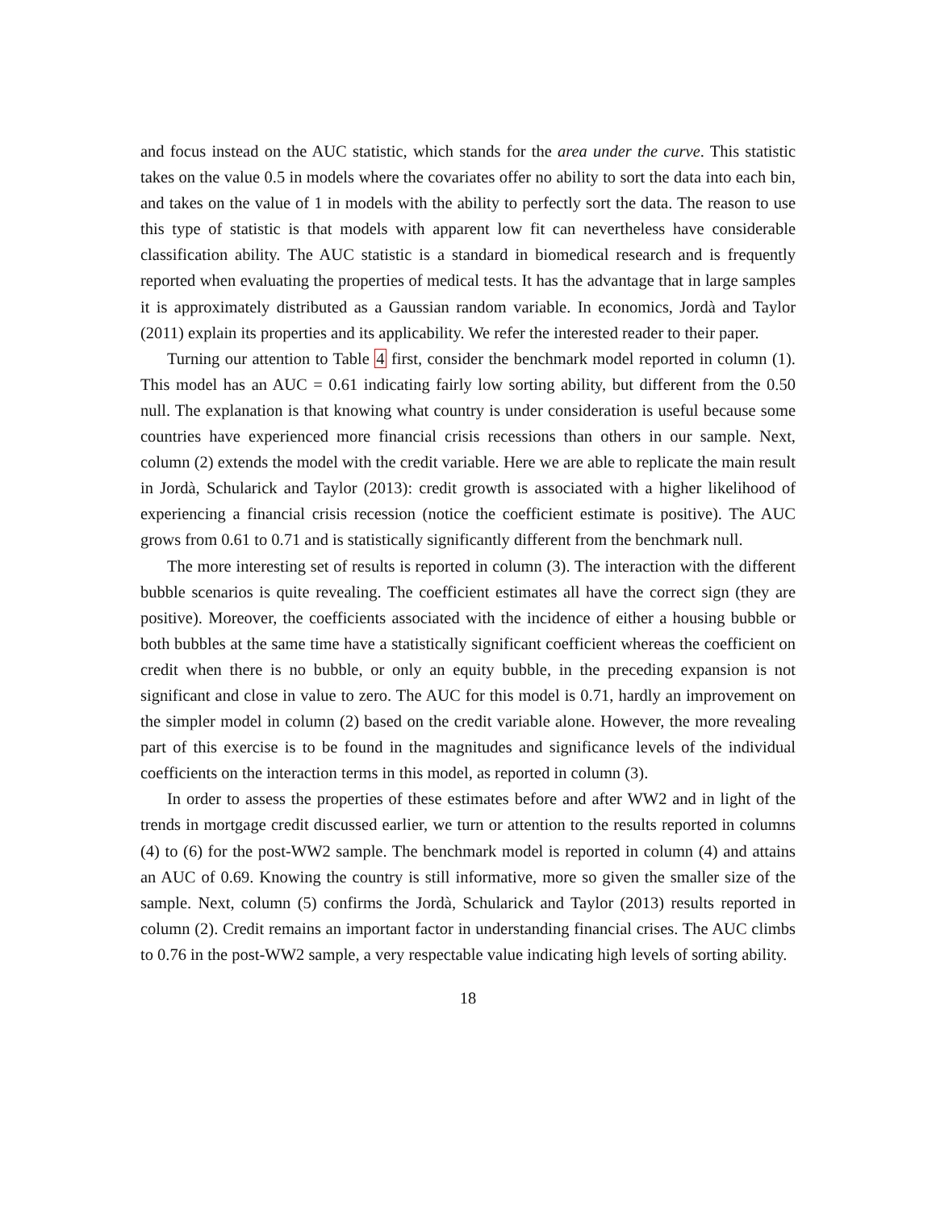and focus instead on the AUC statistic, which stands for the area under the curve. This statistic takes on the value 0.5 in models where the covariates offer no ability to sort the data into each bin, and takes on the value of 1 in models with the ability to perfectly sort the data. The reason to use this type of statistic is that models with apparent low fit can nevertheless have considerable classification ability. The AUC statistic is a standard in biomedical research and is frequently reported when evaluating the properties of medical tests. It has the advantage that in large samples it is approximately distributed as a Gaussian random variable. In economics, Jordà and Taylor (2011) explain its properties and its applicability. We refer the interested reader to their paper.
Turning our attention to Table 4 first, consider the benchmark model reported in column (1). This model has an AUC = 0.61 indicating fairly low sorting ability, but different from the 0.50 null. The explanation is that knowing what country is under consideration is useful because some countries have experienced more financial crisis recessions than others in our sample. Next, column (2) extends the model with the credit variable. Here we are able to replicate the main result in Jordà, Schularick and Taylor (2013): credit growth is associated with a higher likelihood of experiencing a financial crisis recession (notice the coefficient estimate is positive). The AUC grows from 0.61 to 0.71 and is statistically significantly different from the benchmark null.
The more interesting set of results is reported in column (3). The interaction with the different bubble scenarios is quite revealing. The coefficient estimates all have the correct sign (they are positive). Moreover, the coefficients associated with the incidence of either a housing bubble or both bubbles at the same time have a statistically significant coefficient whereas the coefficient on credit when there is no bubble, or only an equity bubble, in the preceding expansion is not significant and close in value to zero. The AUC for this model is 0.71, hardly an improvement on the simpler model in column (2) based on the credit variable alone. However, the more revealing part of this exercise is to be found in the magnitudes and significance levels of the individual coefficients on the interaction terms in this model, as reported in column (3).
In order to assess the properties of these estimates before and after WW2 and in light of the trends in mortgage credit discussed earlier, we turn or attention to the results reported in columns (4) to (6) for the post-WW2 sample. The benchmark model is reported in column (4) and attains an AUC of 0.69. Knowing the country is still informative, more so given the smaller size of the sample. Next, column (5) confirms the Jordà, Schularick and Taylor (2013) results reported in column (2). Credit remains an important factor in understanding financial crises. The AUC climbs to 0.76 in the post-WW2 sample, a very respectable value indicating high levels of sorting ability.
18